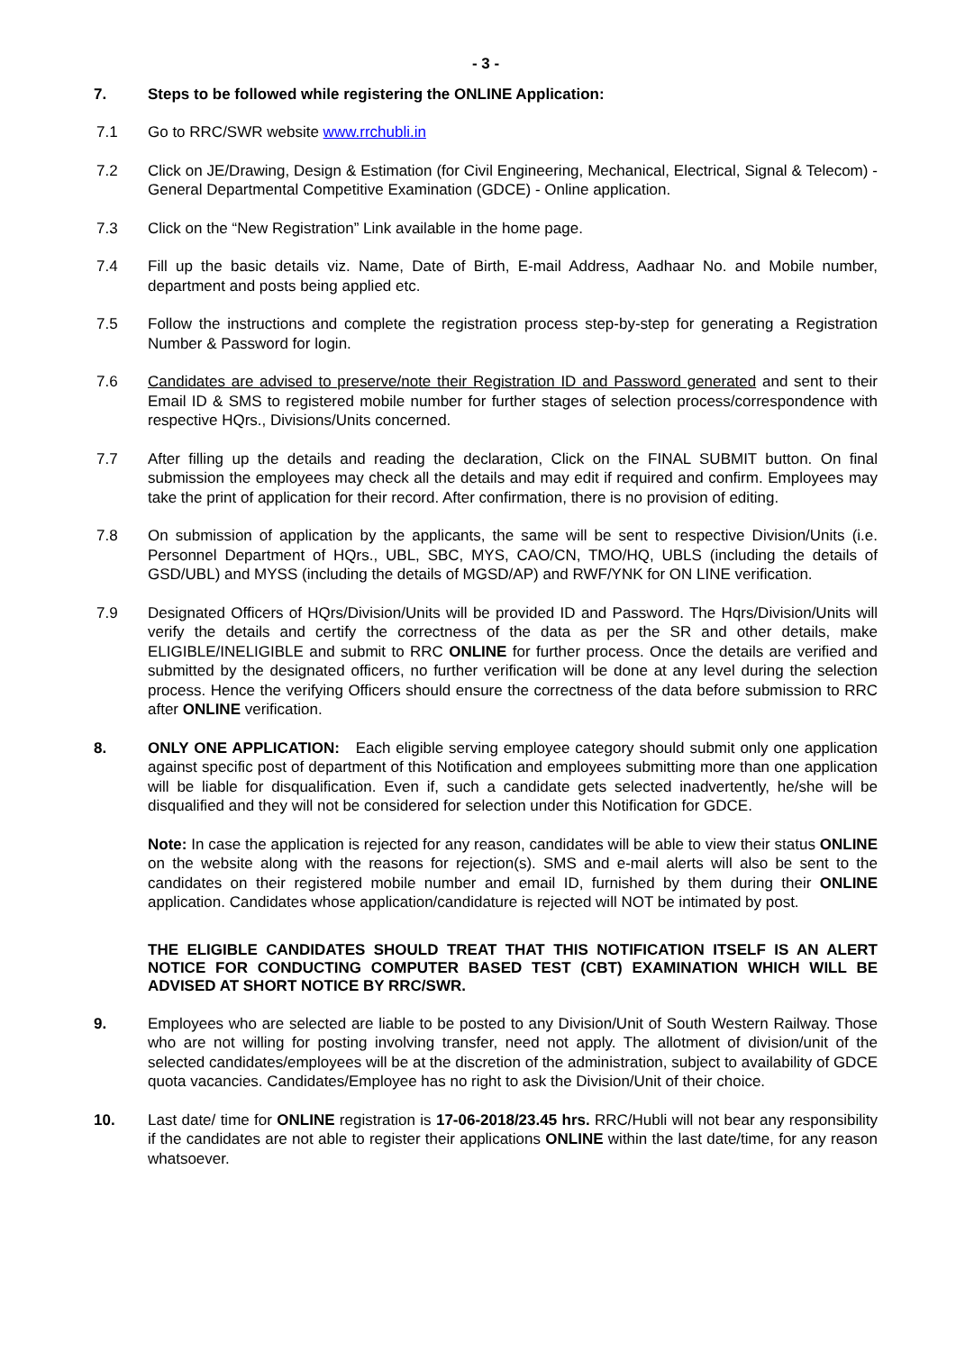- 3 -
7. Steps to be followed while registering the ONLINE Application:
7.1 Go to RRC/SWR website www.rrchubli.in
7.2 Click on JE/Drawing, Design & Estimation (for Civil Engineering, Mechanical, Electrical, Signal & Telecom) - General Departmental Competitive Examination (GDCE) - Online application.
7.3 Click on the “New Registration” Link available in the home page.
7.4 Fill up the basic details viz. Name, Date of Birth, E-mail Address, Aadhaar No. and Mobile number, department and posts being applied etc.
7.5 Follow the instructions and complete the registration process step-by-step for generating a Registration Number & Password for login.
7.6 Candidates are advised to preserve/note their Registration ID and Password generated and sent to their Email ID & SMS to registered mobile number for further stages of selection process/correspondence with respective HQrs., Divisions/Units concerned.
7.7 After filling up the details and reading the declaration, Click on the FINAL SUBMIT button. On final submission the employees may check all the details and may edit if required and confirm. Employees may take the print of application for their record. After confirmation, there is no provision of editing.
7.8 On submission of application by the applicants, the same will be sent to respective Division/Units (i.e. Personnel Department of HQrs., UBL, SBC, MYS, CAO/CN, TMO/HQ, UBLS (including the details of GSD/UBL) and MYSS (including the details of MGSD/AP) and RWF/YNK for ON LINE verification.
7.9 Designated Officers of HQrs/Division/Units will be provided ID and Password. The Hqrs/Division/Units will verify the details and certify the correctness of the data as per the SR and other details, make ELIGIBLE/INELIGIBLE and submit to RRC ONLINE for further process. Once the details are verified and submitted by the designated officers, no further verification will be done at any level during the selection process. Hence the verifying Officers should ensure the correctness of the data before submission to RRC after ONLINE verification.
8. ONLY ONE APPLICATION: Each eligible serving employee category should submit only one application against specific post of department of this Notification and employees submitting more than one application will be liable for disqualification. Even if, such a candidate gets selected inadvertently, he/she will be disqualified and they will not be considered for selection under this Notification for GDCE.
Note: In case the application is rejected for any reason, candidates will be able to view their status ONLINE on the website along with the reasons for rejection(s). SMS and e-mail alerts will also be sent to the candidates on their registered mobile number and email ID, furnished by them during their ONLINE application. Candidates whose application/candidature is rejected will NOT be intimated by post.
THE ELIGIBLE CANDIDATES SHOULD TREAT THAT THIS NOTIFICATION ITSELF IS AN ALERT NOTICE FOR CONDUCTING COMPUTER BASED TEST (CBT) EXAMINATION WHICH WILL BE ADVISED AT SHORT NOTICE BY RRC/SWR.
9. Employees who are selected are liable to be posted to any Division/Unit of South Western Railway. Those who are not willing for posting involving transfer, need not apply. The allotment of division/unit of the selected candidates/employees will be at the discretion of the administration, subject to availability of GDCE quota vacancies. Candidates/Employee has no right to ask the Division/Unit of their choice.
10. Last date/ time for ONLINE registration is 17-06-2018/23.45 hrs. RRC/Hubli will not bear any responsibility if the candidates are not able to register their applications ONLINE within the last date/time, for any reason whatsoever.